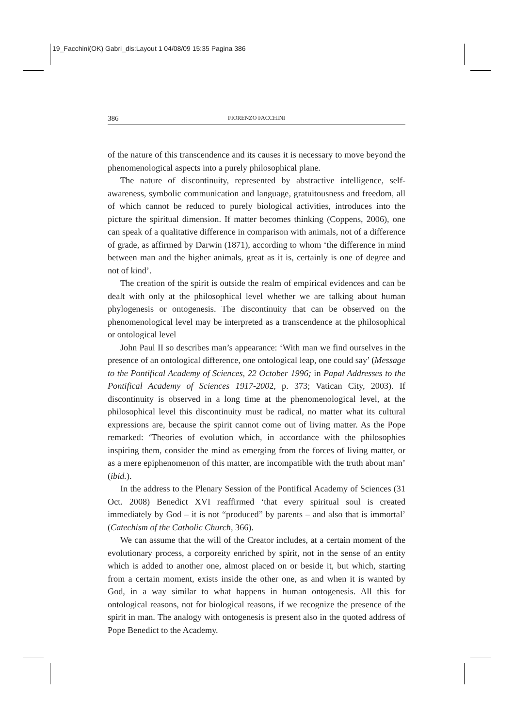19_Facchini(OK) Gabri_dis:Layout 1 04/08/09 15:35 Pagina 386
386 FIORENZO FACCHINI
of the nature of this transcendence and its causes it is necessary to move beyond the phenomenological aspects into a purely philosophical plane.
The nature of discontinuity, represented by abstractive intelligence, self-awareness, symbolic communication and language, gratuitousness and freedom, all of which cannot be reduced to purely biological activities, introduces into the picture the spiritual dimension. If matter becomes thinking (Coppens, 2006), one can speak of a qualitative difference in comparison with animals, not of a difference of grade, as affirmed by Darwin (1871), according to whom ‘the difference in mind between man and the higher animals, great as it is, certainly is one of degree and not of kind’.
The creation of the spirit is outside the realm of empirical evidences and can be dealt with only at the philosophical level whether we are talking about human phylogenesis or ontogenesis. The discontinuity that can be observed on the phenomenological level may be interpreted as a transcendence at the philosophical or ontological level
John Paul II so describes man’s appearance: ‘With man we find ourselves in the presence of an ontological difference, one ontological leap, one could say’ (Message to the Pontifical Academy of Sciences, 22 October 1996; in Papal Addresses to the Pontifical Academy of Sciences 1917-2002, p. 373; Vatican City, 2003). If discontinuity is observed in a long time at the phenomenological level, at the philosophical level this discontinuity must be radical, no matter what its cultural expressions are, because the spirit cannot come out of living matter. As the Pope remarked: ‘Theories of evolution which, in accordance with the philosophies inspiring them, consider the mind as emerging from the forces of living matter, or as a mere epiphenomenon of this matter, are incompatible with the truth about man’ (ibid.).
In the address to the Plenary Session of the Pontifical Academy of Sciences (31 Oct. 2008) Benedict XVI reaffirmed ‘that every spiritual soul is created immediately by God – it is not “produced” by parents – and also that is immortal’ (Catechism of the Catholic Church, 366).
We can assume that the will of the Creator includes, at a certain moment of the evolutionary process, a corporeity enriched by spirit, not in the sense of an entity which is added to another one, almost placed on or beside it, but which, starting from a certain moment, exists inside the other one, as and when it is wanted by God, in a way similar to what happens in human ontogenesis. All this for ontological reasons, not for biological reasons, if we recognize the presence of the spirit in man. The analogy with ontogenesis is present also in the quoted address of Pope Benedict to the Academy.